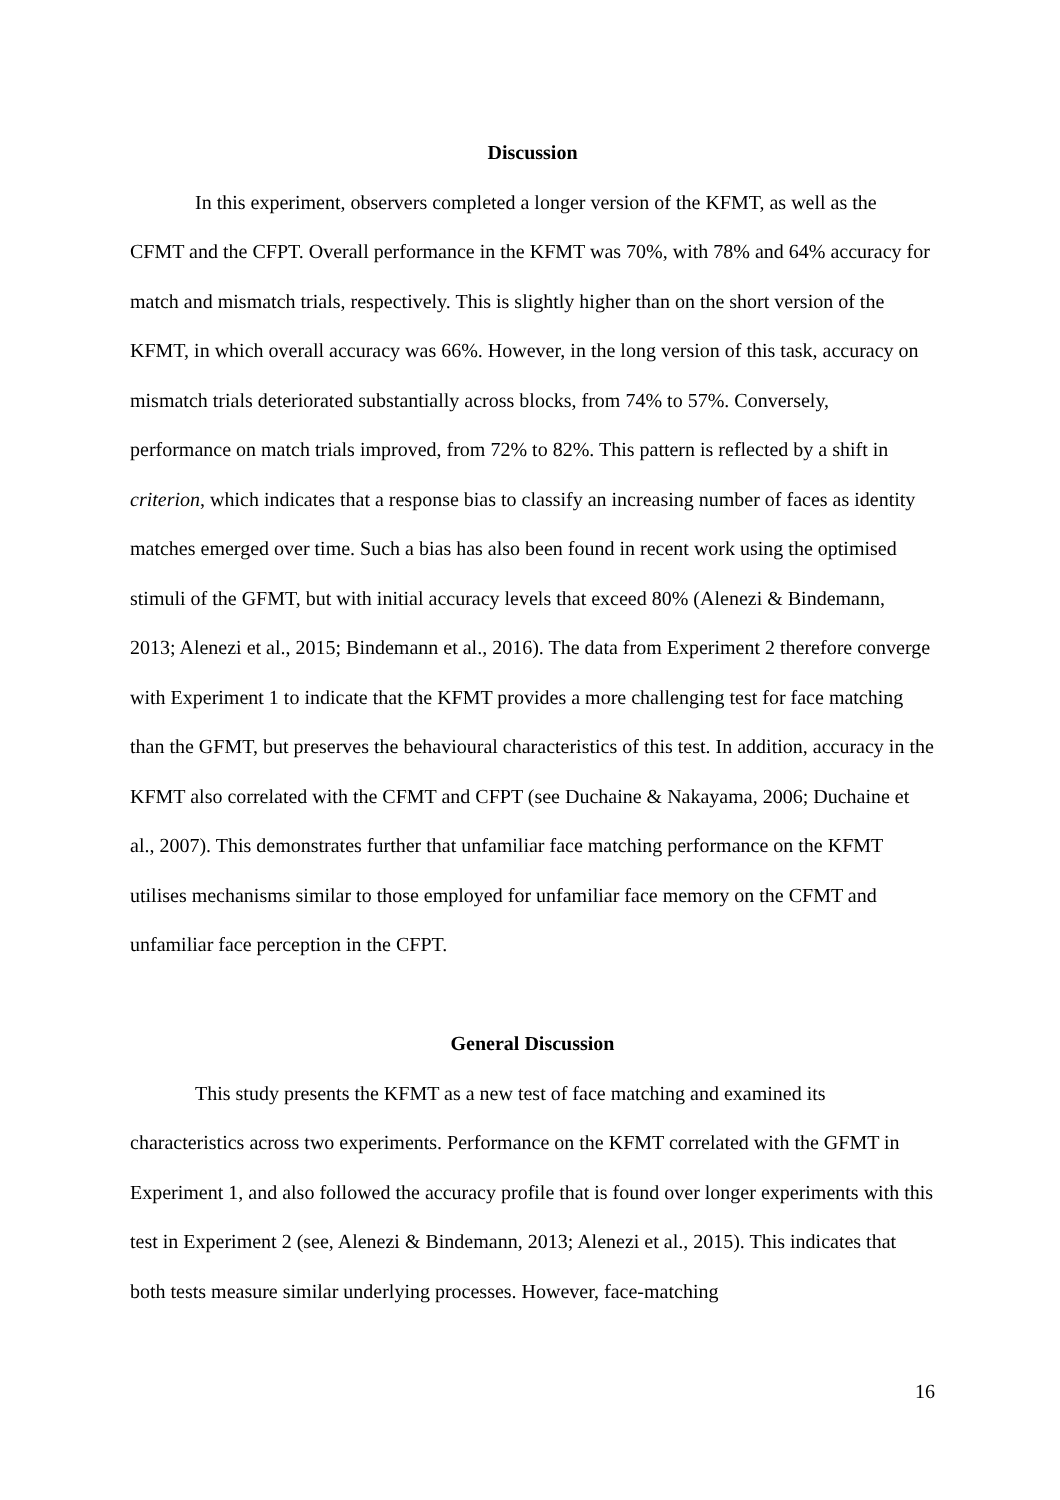Discussion
In this experiment, observers completed a longer version of the KFMT, as well as the CFMT and the CFPT. Overall performance in the KFMT was 70%, with 78% and 64% accuracy for match and mismatch trials, respectively. This is slightly higher than on the short version of the KFMT, in which overall accuracy was 66%. However, in the long version of this task, accuracy on mismatch trials deteriorated substantially across blocks, from 74% to 57%. Conversely, performance on match trials improved, from 72% to 82%. This pattern is reflected by a shift in criterion, which indicates that a response bias to classify an increasing number of faces as identity matches emerged over time. Such a bias has also been found in recent work using the optimised stimuli of the GFMT, but with initial accuracy levels that exceed 80% (Alenezi & Bindemann, 2013; Alenezi et al., 2015; Bindemann et al., 2016). The data from Experiment 2 therefore converge with Experiment 1 to indicate that the KFMT provides a more challenging test for face matching than the GFMT, but preserves the behavioural characteristics of this test. In addition, accuracy in the KFMT also correlated with the CFMT and CFPT (see Duchaine & Nakayama, 2006; Duchaine et al., 2007). This demonstrates further that unfamiliar face matching performance on the KFMT utilises mechanisms similar to those employed for unfamiliar face memory on the CFMT and unfamiliar face perception in the CFPT.
General Discussion
This study presents the KFMT as a new test of face matching and examined its characteristics across two experiments. Performance on the KFMT correlated with the GFMT in Experiment 1, and also followed the accuracy profile that is found over longer experiments with this test in Experiment 2 (see, Alenezi & Bindemann, 2013; Alenezi et al., 2015). This indicates that both tests measure similar underlying processes. However, face-matching
16